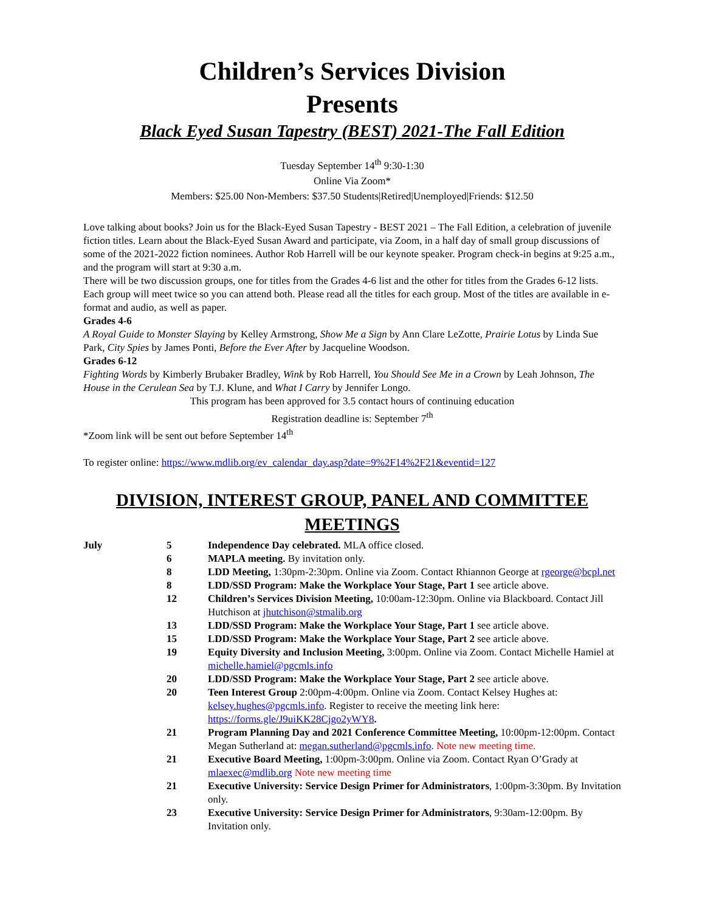Children’s Services Division
Presents
Black Eyed Susan Tapestry (BEST) 2021-The Fall Edition
Tuesday September 14<sup>th</sup> 9:30-1:30
Online Via Zoom*
Members: $25.00 Non-Members: $37.50 Students|Retired|Unemployed|Friends: $12.50
Love talking about books? Join us for the Black-Eyed Susan Tapestry - BEST 2021 – The Fall Edition, a celebration of juvenile fiction titles. Learn about the Black-Eyed Susan Award and participate, via Zoom, in a half day of small group discussions of some of the 2021-2022 fiction nominees. Author Rob Harrell will be our keynote speaker. Program check-in begins at 9:25 a.m., and the program will start at 9:30 a.m.
There will be two discussion groups, one for titles from the Grades 4-6 list and the other for titles from the Grades 6-12 lists. Each group will meet twice so you can attend both. Please read all the titles for each group. Most of the titles are available in e-format and audio, as well as paper.
Grades 4-6
A Royal Guide to Monster Slaying by Kelley Armstrong, Show Me a Sign by Ann Clare LeZotte, Prairie Lotus by Linda Sue Park, City Spies by James Ponti, Before the Ever After by Jacqueline Woodson.
Grades 6-12
Fighting Words by Kimberly Brubaker Bradley, Wink by Rob Harrell, You Should See Me in a Crown by Leah Johnson, The House in the Cerulean Sea by T.J. Klune, and What I Carry by Jennifer Longo.
This program has been approved for 3.5 contact hours of continuing education
Registration deadline is: September 7<sup>th</sup>
*Zoom link will be sent out before September 14<sup>th</sup>
To register online: https://www.mdlib.org/ev_calendar_day.asp?date=9%2F14%2F21&eventid=127
DIVISION, INTEREST GROUP, PANEL AND COMMITTEE MEETINGS
| July | 5 | Independence Day celebrated. MLA office closed. |
| | 6 | MAPLA meeting. By invitation only. |
| | 8 | LDD Meeting, 1:30pm-2:30pm. Online via Zoom. Contact Rhiannon George at rgeorge@bcpl.net |
| | 8 | LDD/SSD Program: Make the Workplace Your Stage, Part 1 see article above. |
| | 12 | Children’s Services Division Meeting, 10:00am-12:30pm. Online via Blackboard. Contact Jill Hutchison at jhutchison@stmalib.org |
| | 13 | LDD/SSD Program: Make the Workplace Your Stage, Part 1 see article above. |
| | 15 | LDD/SSD Program: Make the Workplace Your Stage, Part 2 see article above. |
| | 19 | Equity Diversity and Inclusion Meeting, 3:00pm. Online via Zoom. Contact Michelle Hamiel at michelle.hamiel@pgcmls.info |
| | 20 | LDD/SSD Program: Make the Workplace Your Stage, Part 2 see article above. |
| | 20 | Teen Interest Group 2:00pm-4:00pm. Online via Zoom. Contact Kelsey Hughes at: kelsey.hughes@pgcmls.info . Register to receive the meeting link here: https://forms.gle/J9uiKK28Cjgo2yWY8 . |
| | 21 | Program Planning Day and 2021 Conference Committee Meeting, 10:00pm-12:00pm. Contact Megan Sutherland at: megan.sutherland@pgcmls.info . Note new meeting time. |
| | 21 | Executive Board Meeting, 1:00pm-3:00pm. Online via Zoom. Contact Ryan O’Grady at mlaexec@mdlib.org Note new meeting time |
| | 21 | Executive University: Service Design Primer for Administrators , 1:00pm-3:30pm. By Invitation only. |
| | 23 | Executive University: Service Design Primer for Administrators , 9:30am-12:00pm. By Invitation only. |